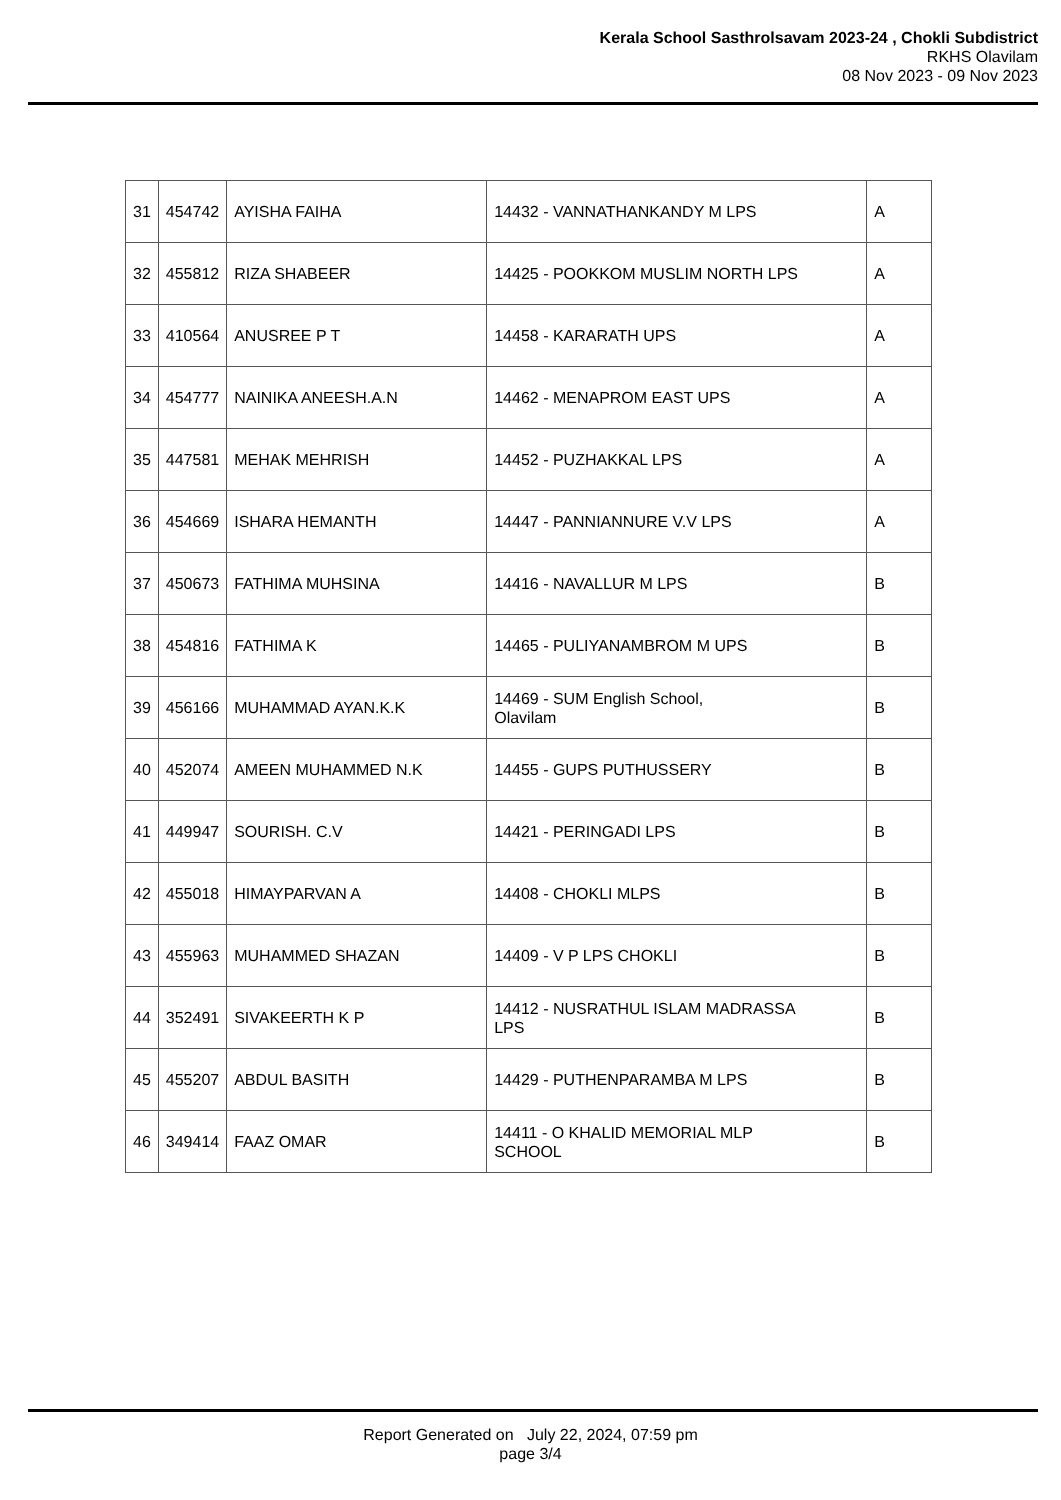Kerala School Sasthrolsavam 2023-24 , Chokli Subdistrict
RKHS Olavilam
08 Nov 2023 - 09 Nov 2023
| 31 | 454742 | AYISHA FAIHA | 14432 - VANNATHANKANDY M LPS | A |
| 32 | 455812 | RIZA SHABEER | 14425 - POOKKOM MUSLIM NORTH LPS | A |
| 33 | 410564 | ANUSREE P T | 14458 - KARARATH UPS | A |
| 34 | 454777 | NAINIKA ANEESH.A.N | 14462 - MENAPROM EAST UPS | A |
| 35 | 447581 | MEHAK MEHRISH | 14452 - PUZHAKKAL LPS | A |
| 36 | 454669 | ISHARA HEMANTH | 14447 - PANNIANNURE V.V LPS | A |
| 37 | 450673 | FATHIMA MUHSINA | 14416 - NAVALLUR M LPS | B |
| 38 | 454816 | FATHIMA K | 14465 - PULIYANAMBROM M UPS | B |
| 39 | 456166 | MUHAMMAD AYAN.K.K | 14469 - SUM English School, Olavilam | B |
| 40 | 452074 | AMEEN MUHAMMED N.K | 14455 - GUPS PUTHUSSERY | B |
| 41 | 449947 | SOURISH. C.V | 14421 - PERINGADI LPS | B |
| 42 | 455018 | HIMAYPARVAN A | 14408 - CHOKLI MLPS | B |
| 43 | 455963 | MUHAMMED SHAZAN | 14409 - V P LPS CHOKLI | B |
| 44 | 352491 | SIVAKEERTH K P | 14412 - NUSRATHUL ISLAM MADRASSA LPS | B |
| 45 | 455207 | ABDUL BASITH | 14429 - PUTHENPARAMBA M LPS | B |
| 46 | 349414 | FAAZ OMAR | 14411 - O KHALID MEMORIAL MLP SCHOOL | B |
Report Generated on July 22, 2024, 07:59 pm
page 3/4